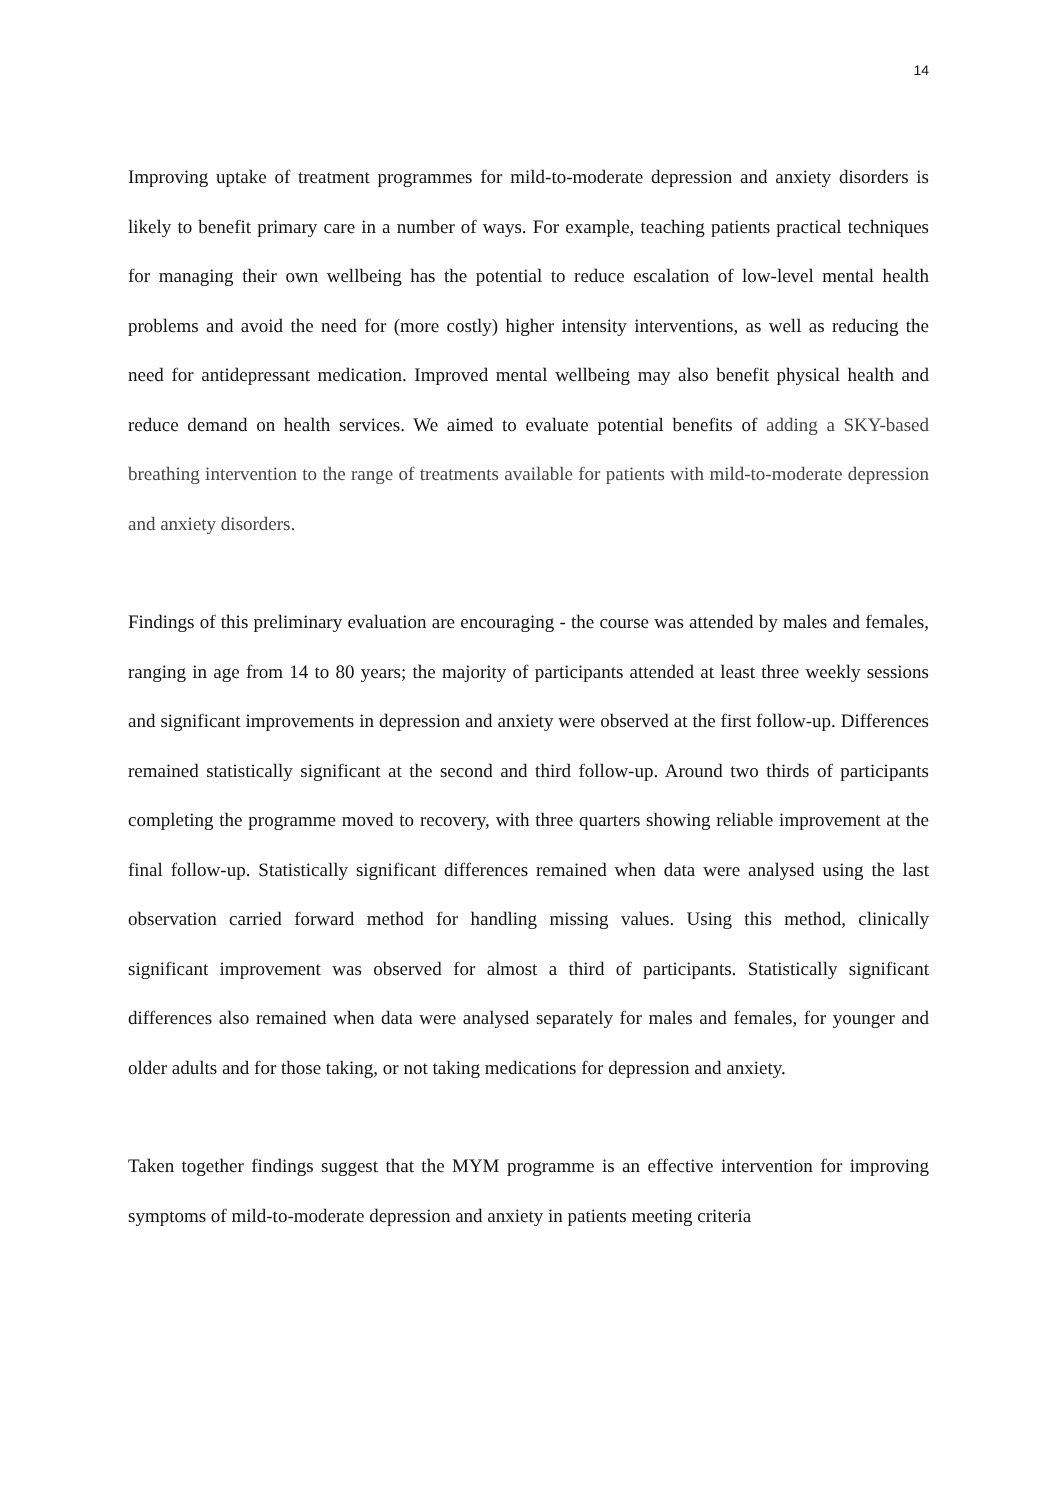14
Improving uptake of treatment programmes for mild-to-moderate depression and anxiety disorders is likely to benefit primary care in a number of ways. For example, teaching patients practical techniques for managing their own wellbeing has the potential to reduce escalation of low-level mental health problems and avoid the need for (more costly) higher intensity interventions, as well as reducing the need for antidepressant medication. Improved mental wellbeing may also benefit physical health and reduce demand on health services. We aimed to evaluate potential benefits of adding a SKY-based breathing intervention to the range of treatments available for patients with mild-to-moderate depression and anxiety disorders.
Findings of this preliminary evaluation are encouraging - the course was attended by males and females, ranging in age from 14 to 80 years; the majority of participants attended at least three weekly sessions and significant improvements in depression and anxiety were observed at the first follow-up. Differences remained statistically significant at the second and third follow-up. Around two thirds of participants completing the programme moved to recovery, with three quarters showing reliable improvement at the final follow-up. Statistically significant differences remained when data were analysed using the last observation carried forward method for handling missing values. Using this method, clinically significant improvement was observed for almost a third of participants. Statistically significant differences also remained when data were analysed separately for males and females, for younger and older adults and for those taking, or not taking medications for depression and anxiety.
Taken together findings suggest that the MYM programme is an effective intervention for improving symptoms of mild-to-moderate depression and anxiety in patients meeting criteria